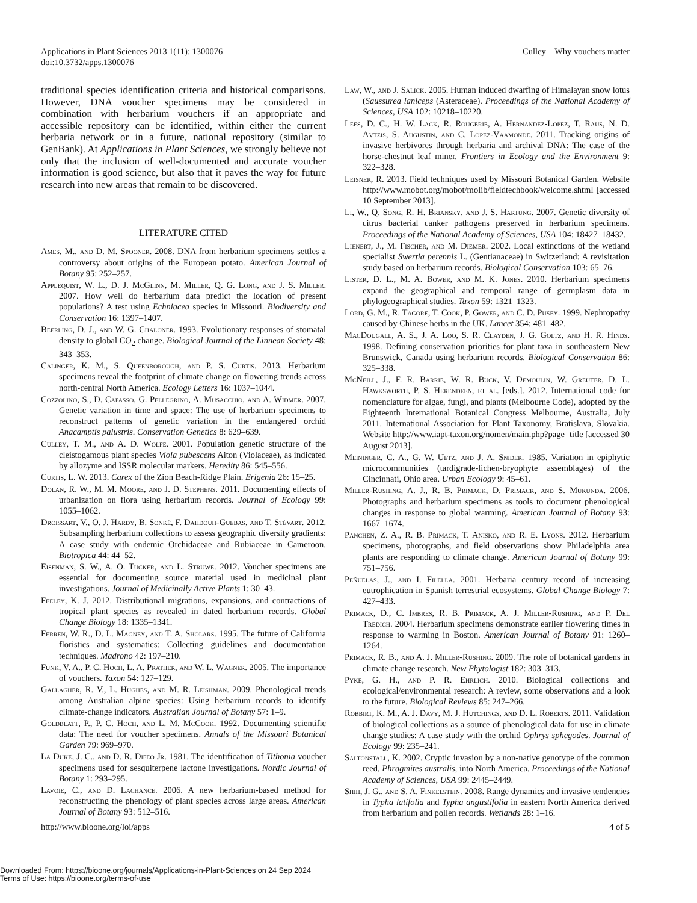Applications in Plant Sciences 2013 1(11): 1300076
doi:10.3732/apps.1300076
Culley—Why vouchers matter
traditional species identification criteria and historical comparisons. However, DNA voucher specimens may be considered in combination with herbarium vouchers if an appropriate and accessible repository can be identified, within either the current herbaria network or in a future, national repository (similar to GenBank). At Applications in Plant Sciences, we strongly believe not only that the inclusion of well-documented and accurate voucher information is good science, but also that it paves the way for future research into new areas that remain to be discovered.
LITERATURE CITED
Ames, M., and D. M. Spooner. 2008. DNA from herbarium specimens settles a controversy about origins of the European potato. American Journal of Botany 95: 252–257.
Applequist, W. L., D. J. McGlinn, M. Miller, Q. G. Long, and J. S. Miller. 2007. How well do herbarium data predict the location of present populations? A test using Echniacea species in Missouri. Biodiversity and Conservation 16: 1397–1407.
Beerling, D. J., and W. G. Chaloner. 1993. Evolutionary responses of stomatal density to global CO<sub>2</sub> change. Biological Journal of the Linnean Society 48: 343–353.
Calinger, K. M., S. Queenborough, and P. S. Curtis. 2013. Herbarium specimens reveal the footprint of climate change on flowering trends across north-central North America. Ecology Letters 16: 1037–1044.
Cozzolino, S., D. Cafasso, G. Pellegrino, A. Musacchio, and A. Widmer. 2007. Genetic variation in time and space: The use of herbarium specimens to reconstruct patterns of genetic variation in the endangered orchid Anacamptis palustris. Conservation Genetics 8: 629–639.
Culley, T. M., and A. D. Wolfe. 2001. Population genetic structure of the cleistogamous plant species Viola pubescens Aiton (Violaceae), as indicated by allozyme and ISSR molecular markers. Heredity 86: 545–556.
Curtis, L. W. 2013. Carex of the Zion Beach-Ridge Plain. Erigenia 26: 15–25.
Dolan, R. W., M. M. Moore, and J. D. Stephens. 2011. Documenting effects of urbanization on flora using herbarium records. Journal of Ecology 99: 1055–1062.
Droissart, V., O. J. Hardy, B. Sonké, F. Dahdouh-Guebas, and T. Stévart. 2012. Subsampling herbarium collections to assess geographic diversity gradients: A case study with endemic Orchidaceae and Rubiaceae in Cameroon. Biotropica 44: 44–52.
Eisenman, S. W., A. O. Tucker, and L. Struwe. 2012. Voucher specimens are essential for documenting source material used in medicinal plant investigations. Journal of Medicinally Active Plants 1: 30–43.
Feeley, K. J. 2012. Distributional migrations, expansions, and contractions of tropical plant species as revealed in dated herbarium records. Global Change Biology 18: 1335–1341.
Ferren, W. R., D. L. Magney, and T. A. Sholars. 1995. The future of California floristics and systematics: Collecting guidelines and documentation techniques. Madrono 42: 197–210.
Funk, V. A., P. C. Hoch, L. A. Prather, and W. L. Wagner. 2005. The importance of vouchers. Taxon 54: 127–129.
Gallagher, R. V., L. Hughes, and M. R. Leishman. 2009. Phenological trends among Australian alpine species: Using herbarium records to identify climate-change indicators. Australian Journal of Botany 57: 1–9.
Goldblatt, P., P. C. Hoch, and L. M. McCook. 1992. Documenting scientific data: The need for voucher specimens. Annals of the Missouri Botanical Garden 79: 969–970.
La Duke, J. C., and D. R. Difeo Jr. 1981. The identification of Tithonia voucher specimens used for sesquiterpene lactone investigations. Nordic Journal of Botany 1: 293–295.
Lavoie, C., and D. Lachance. 2006. A new herbarium-based method for reconstructing the phenology of plant species across large areas. American Journal of Botany 93: 512–516.
Law, W., and J. Salick. 2005. Human induced dwarfing of Himalayan snow lotus (Saussurea laniceps (Asteraceae). Proceedings of the National Academy of Sciences, USA 102: 10218–10220.
Lees, D. C., H. W. Lack, R. Rougerie, A. Hernandez-Lopez, T. Raus, N. D. Avtzis, S. Augustin, and C. Lopez-Vaamonde. 2011. Tracking origins of invasive herbivores through herbaria and archival DNA: The case of the horse-chestnut leaf miner. Frontiers in Ecology and the Environment 9: 322–328.
Leisner, R. 2013. Field techniques used by Missouri Botanical Garden. Website http://www.mobot.org/mobot/molib/fieldtechbook/welcome.shtml [accessed 10 September 2013].
Li, W., Q. Song, R. H. Briansky, and J. S. Hartung. 2007. Genetic diversity of citrus bacterial canker pathogens preserved in herbarium specimens. Proceedings of the National Academy of Sciences, USA 104: 18427–18432.
Lienert, J., M. Fischer, and M. Diemer. 2002. Local extinctions of the wetland specialist Swertia perennis L. (Gentianaceae) in Switzerland: A revisitation study based on herbarium records. Biological Conservation 103: 65–76.
Lister, D. L., M. A. Bower, and M. K. Jones. 2010. Herbarium specimens expand the geographical and temporal range of germplasm data in phylogeographical studies. Taxon 59: 1321–1323.
Lord, G. M., R. Tagore, T. Cook, P. Gower, and C. D. Pusey. 1999. Nephropathy caused by Chinese herbs in the UK. Lancet 354: 481–482.
MacDougall, A. S., J. A. Loo, S. R. Clayden, J. G. Goltz, and H. R. Hinds. 1998. Defining conservation priorities for plant taxa in southeastern New Brunswick, Canada using herbarium records. Biological Conservation 86: 325–338.
McNeill, J., F. R. Barrie, W. R. Buck, V. Demoulin, W. Greuter, D. L. Hawksworth, P. S. Herendeen, et al. [eds.]. 2012. International code for nomenclature for algae, fungi, and plants (Melbourne Code), adopted by the Eighteenth International Botanical Congress Melbourne, Australia, July 2011. International Association for Plant Taxonomy, Bratislava, Slovakia. Website http://www.iapt-taxon.org/nomen/main.php?page=title [accessed 30 August 2013].
Meininger, C. A., G. W. Uetz, and J. A. Snider. 1985. Variation in epiphytic microcommunities (tardigrade-lichen-bryophyte assemblages) of the Cincinnati, Ohio area. Urban Ecology 9: 45–61.
Miller-Rushing, A. J., R. B. Primack, D. Primack, and S. Mukunda. 2006. Photographs and herbarium specimens as tools to document phenological changes in response to global warming. American Journal of Botany 93: 1667–1674.
Panchen, Z. A., R. B. Primack, T. Aniśko, and R. E. Lyons. 2012. Herbarium specimens, photographs, and field observations show Philadelphia area plants are responding to climate change. American Journal of Botany 99: 751–756.
Peñuelas, J., and I. Filella. 2001. Herbaria century record of increasing eutrophication in Spanish terrestrial ecosystems. Global Change Biology 7: 427–433.
Primack, D., C. Imbres, R. B. Primack, A. J. Miller-Rushing, and P. Del Tredich. 2004. Herbarium specimens demonstrate earlier flowering times in response to warming in Boston. American Journal of Botany 91: 1260–1264.
Primack, R. B., and A. J. Miller-Rushing. 2009. The role of botanical gardens in climate change research. New Phytologist 182: 303–313.
Pyke, G. H., and P. R. Ehrlich. 2010. Biological collections and ecological/environmental research: A review, some observations and a look to the future. Biological Reviews 85: 247–266.
Robbirt, K. M., A. J. Davy, M. J. Hutchings, and D. L. Roberts. 2011. Validation of biological collections as a source of phenological data for use in climate change studies: A case study with the orchid Ophrys sphegodes. Journal of Ecology 99: 235–241.
Saltonstall, K. 2002. Cryptic invasion by a non-native genotype of the common reed, Phragmites australis, into North America. Proceedings of the National Academy of Sciences, USA 99: 2445–2449.
Shih, J. G., and S. A. Finkelstein. 2008. Range dynamics and invasive tendencies in Typha latifolia and Typha angustifolia in eastern North America derived from herbarium and pollen records. Wetlands 28: 1–16.
http://www.bioone.org/loi/apps 4 of 5
Downloaded From: https://bioone.org/journals/Applications-in-Plant-Sciences on 24 Sep 2024
Terms of Use: https://bioone.org/terms-of-use